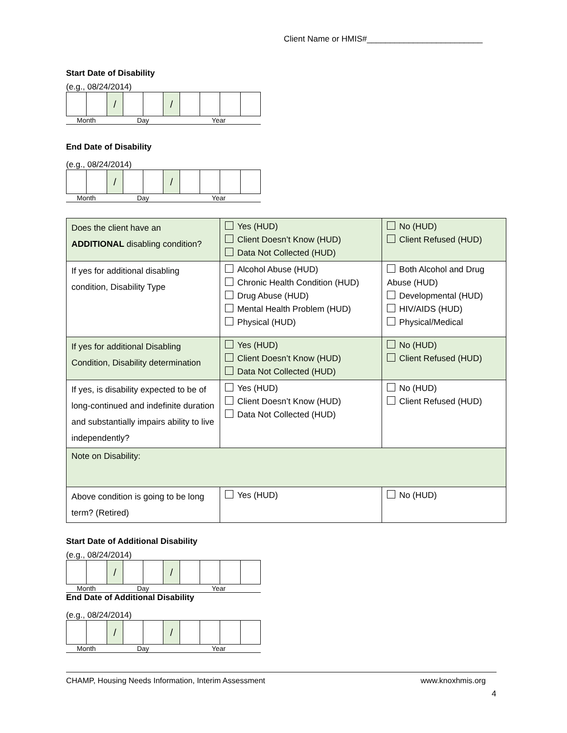Client Name or HMIS#_________________________
Start Date of Disability
(e.g., 08/24/2014)
| | | / | | | / | | | | |
Month Day Year
End Date of Disability
(e.g., 08/24/2014)
| | | / | | | / | | | | |
Month Day Year
| Does the client have an ADDITIONAL disabling condition? | Yes (HUD) Client Doesn’t Know (HUD) Data Not Collected (HUD) | No (HUD) Client Refused (HUD) |
| If yes for additional disabling condition, Disability Type | Alcohol Abuse (HUD) Chronic Health Condition (HUD) Drug Abuse (HUD) Mental Health Problem (HUD) Physical (HUD) | Both Alcohol and Drug Abuse (HUD) Developmental (HUD) HIV/AIDS (HUD) Physical/Medical |
| If yes for additional Disabling Condition, Disability determination | Yes (HUD) Client Doesn’t Know (HUD) Data Not Collected (HUD) | No (HUD) Client Refused (HUD) |
| If yes, is disability expected to be of long-continued and indefinite duration and substantially impairs ability to live independently? | Yes (HUD) Client Doesn’t Know (HUD) Data Not Collected (HUD) | No (HUD) Client Refused (HUD) |
| Note on Disability: | | |
| Above condition is going to be long term? (Retired) | Yes (HUD) | No (HUD) |
Start Date of Additional Disability
(e.g., 08/24/2014)
| | | / | | | / | | | | |
Month Day Year
End Date of Additional Disability
(e.g., 08/24/2014)
| | | / | | | / | | | | |
Month Day Year
CHAMP, Housing Needs Information, Interim Assessment www.knoxhmis.org
4